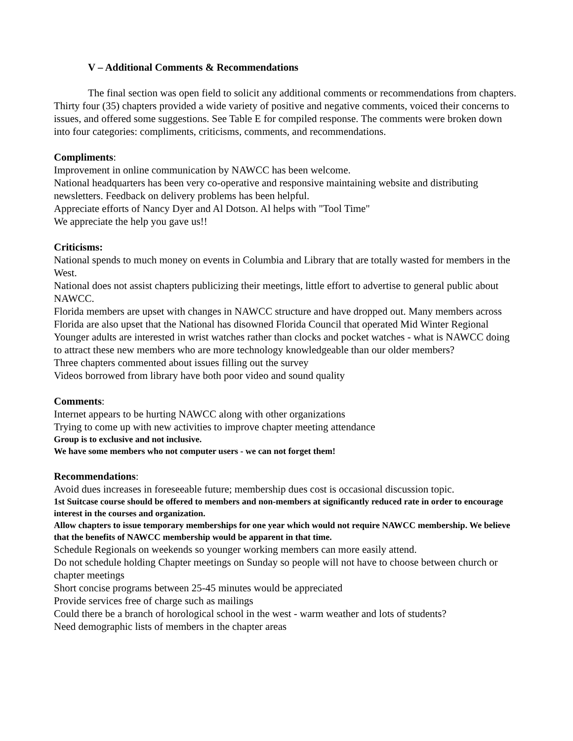V – Additional Comments & Recommendations
The final section was open field to solicit any additional comments or recommendations from chapters. Thirty four (35) chapters provided a wide variety of positive and negative comments, voiced their concerns to issues, and offered some suggestions. See Table E for compiled response. The comments were broken down into four categories: compliments, criticisms, comments, and recommendations.
Compliments:
Improvement in online communication by NAWCC has been welcome.
National headquarters has been very co-operative and responsive maintaining website and distributing newsletters. Feedback on delivery problems has been helpful.
Appreciate efforts of Nancy Dyer and Al Dotson. Al helps with "Tool Time"
We appreciate the help you gave us!!
Criticisms:
National spends to much money on events in Columbia and Library that are totally wasted for members in the West.
National does not assist chapters publicizing their meetings, little effort to advertise to general public about NAWCC.
Florida members are upset with changes in NAWCC structure and have dropped out. Many members across Florida are also upset that the National has disowned Florida Council that operated Mid Winter Regional
Younger adults are interested in wrist watches rather than clocks and pocket watches - what is NAWCC doing to attract these new members who are more technology knowledgeable than our older members?
Three chapters commented about issues filling out the survey
Videos borrowed from library have both poor video and sound quality
Comments:
Internet appears to be hurting NAWCC along with other organizations
Trying to come up with new activities to improve chapter meeting attendance
Group is to exclusive and not inclusive.
We have some members who not computer users - we can not forget them!
Recommendations:
Avoid dues increases in foreseeable future; membership dues cost is occasional discussion topic.
1st Suitcase course should be offered to members and non-members at significantly reduced rate in order to encourage interest in the courses and organization.
Allow chapters to issue temporary memberships for one year which would not require NAWCC membership. We believe that the benefits of NAWCC membership would be apparent in that time.
Schedule Regionals on weekends so younger working members can more easily attend.
Do not schedule holding Chapter meetings on Sunday so people will not have to choose between church or chapter meetings
Short concise programs between 25-45 minutes would be appreciated
Provide services free of charge such as mailings
Could there be a branch of horological school in the west - warm weather and lots of students?
Need demographic lists of members in the chapter areas